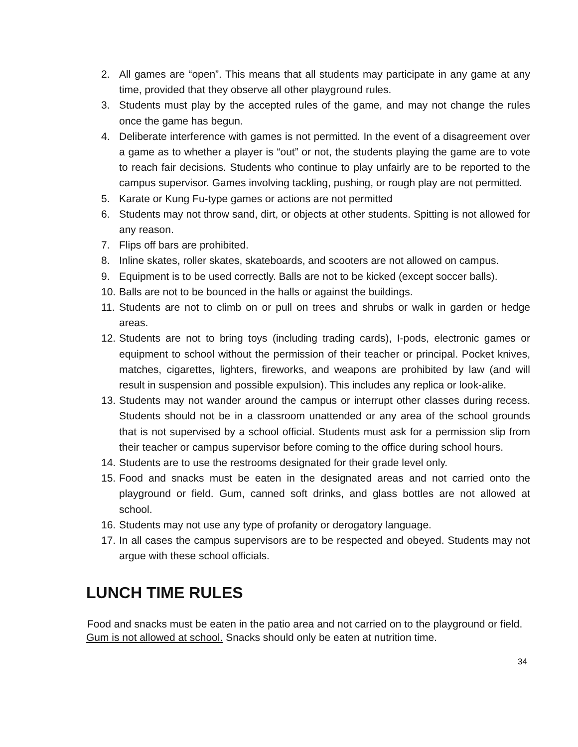2. All games are “open”. This means that all students may participate in any game at any time, provided that they observe all other playground rules.
3. Students must play by the accepted rules of the game, and may not change the rules once the game has begun.
4. Deliberate interference with games is not permitted. In the event of a disagreement over a game as to whether a player is “out” or not, the students playing the game are to vote to reach fair decisions. Students who continue to play unfairly are to be reported to the campus supervisor. Games involving tackling, pushing, or rough play are not permitted.
5. Karate or Kung Fu-type games or actions are not permitted
6. Students may not throw sand, dirt, or objects at other students. Spitting is not allowed for any reason.
7. Flips off bars are prohibited.
8. Inline skates, roller skates, skateboards, and scooters are not allowed on campus.
9. Equipment is to be used correctly. Balls are not to be kicked (except soccer balls).
10. Balls are not to be bounced in the halls or against the buildings.
11. Students are not to climb on or pull on trees and shrubs or walk in garden or hedge areas.
12. Students are not to bring toys (including trading cards), I-pods, electronic games or equipment to school without the permission of their teacher or principal. Pocket knives, matches, cigarettes, lighters, fireworks, and weapons are prohibited by law (and will result in suspension and possible expulsion). This includes any replica or look-alike.
13. Students may not wander around the campus or interrupt other classes during recess. Students should not be in a classroom unattended or any area of the school grounds that is not supervised by a school official. Students must ask for a permission slip from their teacher or campus supervisor before coming to the office during school hours.
14. Students are to use the restrooms designated for their grade level only.
15. Food and snacks must be eaten in the designated areas and not carried onto the playground or field. Gum, canned soft drinks, and glass bottles are not allowed at school.
16. Students may not use any type of profanity or derogatory language.
17. In all cases the campus supervisors are to be respected and obeyed. Students may not argue with these school officials.
LUNCH TIME RULES
Food and snacks must be eaten in the patio area and not carried on to the playground or field. Gum is not allowed at school. Snacks should only be eaten at nutrition time.
34